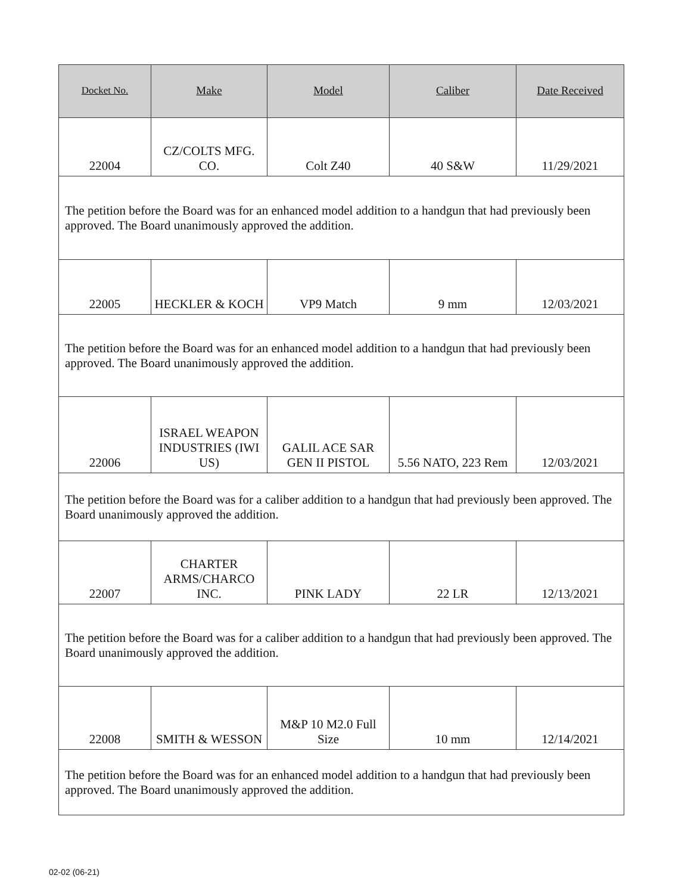| Docket No. | Make | Model | Caliber | Date Received |
| --- | --- | --- | --- | --- |
| 22004 | CZ/COLTS MFG. CO. | Colt Z40 | 40 S&W | 11/29/2021 |
| The petition before the Board was for an enhanced model addition to a handgun that had previously been approved. The Board unanimously approved the addition. | | | | |
| 22005 | HECKLER & KOCH | VP9 Match | 9 mm | 12/03/2021 |
| The petition before the Board was for an enhanced model addition to a handgun that had previously been approved. The Board unanimously approved the addition. | | | | |
| 22006 | ISRAEL WEAPON INDUSTRIES (IWI US) | GALIL ACE SAR GEN II PISTOL | 5.56 NATO, 223 Rem | 12/03/2021 |
| The petition before the Board was for a caliber addition to a handgun that had previously been approved. The Board unanimously approved the addition. | | | | |
| 22007 | CHARTER ARMS/CHARCO INC. | PINK LADY | 22 LR | 12/13/2021 |
| The petition before the Board was for a caliber addition to a handgun that had previously been approved. The Board unanimously approved the addition. | | | | |
| 22008 | SMITH & WESSON | M&P 10 M2.0 Full Size | 10 mm | 12/14/2021 |
| The petition before the Board was for an enhanced model addition to a handgun that had previously been approved. The Board unanimously approved the addition. | | | | |
02-02 (06-21)